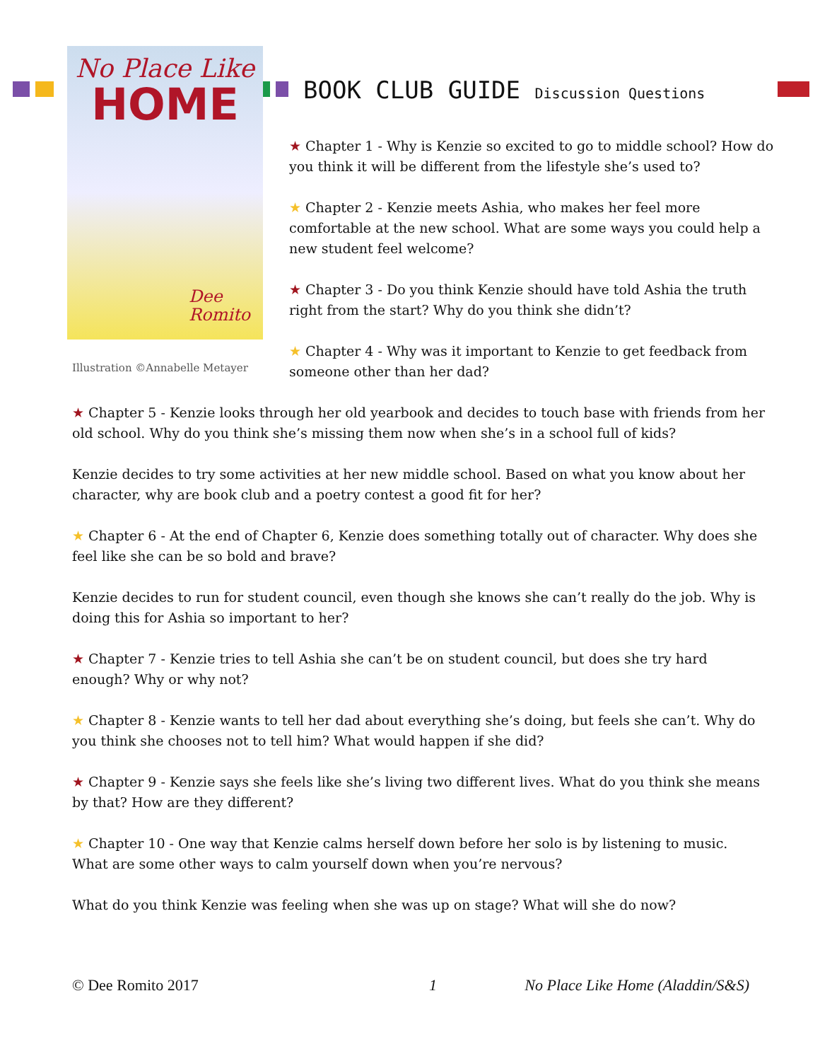No Place Like
HOME
Dee
Romito
Illustration ©Annabelle Metayer
BOOK CLUB GUIDE Discussion Questions
★ Chapter 1 - Why is Kenzie so excited to go to middle school? How do you think it will be different from the lifestyle she’s used to?
★ Chapter 2 - Kenzie meets Ashia, who makes her feel more comfortable at the new school. What are some ways you could help a new student feel welcome?
★ Chapter 3 - Do you think Kenzie should have told Ashia the truth right from the start? Why do you think she didn’t?
★ Chapter 4 - Why was it important to Kenzie to get feedback from someone other than her dad?
★ Chapter 5 - Kenzie looks through her old yearbook and decides to touch base with friends from her old school. Why do you think she’s missing them now when she’s in a school full of kids?
Kenzie decides to try some activities at her new middle school. Based on what you know about her character, why are book club and a poetry contest a good fit for her?
★ Chapter 6 - At the end of Chapter 6, Kenzie does something totally out of character. Why does she feel like she can be so bold and brave?
Kenzie decides to run for student council, even though she knows she can’t really do the job. Why is doing this for Ashia so important to her?
★ Chapter 7 - Kenzie tries to tell Ashia she can’t be on student council, but does she try hard enough? Why or why not?
★ Chapter 8 - Kenzie wants to tell her dad about everything she’s doing, but feels she can’t. Why do you think she chooses not to tell him? What would happen if she did?
★ Chapter 9 - Kenzie says she feels like she’s living two different lives. What do you think she means by that? How are they different?
★ Chapter 10 - One way that Kenzie calms herself down before her solo is by listening to music. What are some other ways to calm yourself down when you’re nervous?
What do you think Kenzie was feeling when she was up on stage? What will she do now?
© Dee Romito 2017 1 No Place Like Home (Aladdin/S&S)